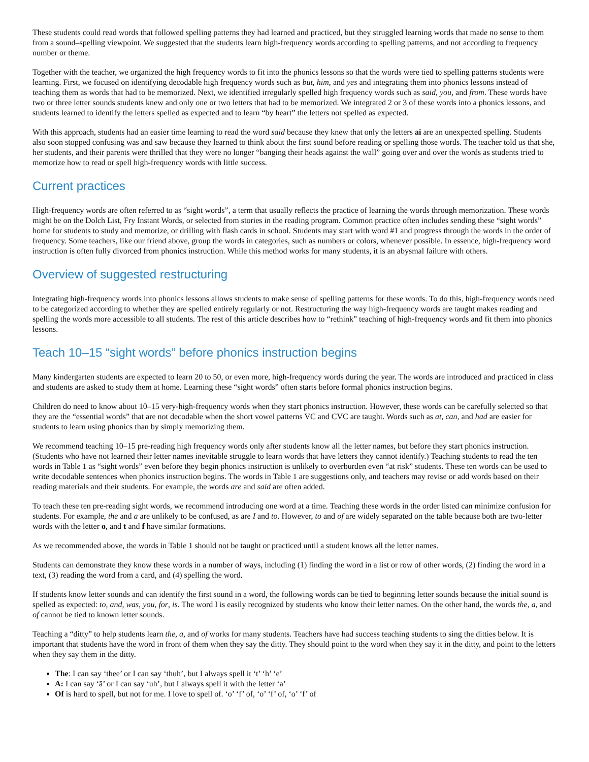These students could read words that followed spelling patterns they had learned and practiced, but they struggled learning words that made no sense to them from a sound–spelling viewpoint. We suggested that the students learn high-frequency words according to spelling patterns, and not according to frequency number or theme.
Together with the teacher, we organized the high frequency words to fit into the phonics lessons so that the words were tied to spelling patterns students were learning. First, we focused on identifying decodable high frequency words such as but, him, and yes and integrating them into phonics lessons instead of teaching them as words that had to be memorized. Next, we identified irregularly spelled high frequency words such as said, you, and from. These words have two or three letter sounds students knew and only one or two letters that had to be memorized. We integrated 2 or 3 of these words into a phonics lessons, and students learned to identify the letters spelled as expected and to learn “by heart” the letters not spelled as expected.
With this approach, students had an easier time learning to read the word said because they knew that only the letters ai are an unexpected spelling. Students also soon stopped confusing was and saw because they learned to think about the first sound before reading or spelling those words. The teacher told us that she, her students, and their parents were thrilled that they were no longer “banging their heads against the wall” going over and over the words as students tried to memorize how to read or spell high-frequency words with little success.
Current practices
High-frequency words are often referred to as “sight words”, a term that usually reflects the practice of learning the words through memorization. These words might be on the Dolch List, Fry Instant Words, or selected from stories in the reading program. Common practice often includes sending these “sight words” home for students to study and memorize, or drilling with flash cards in school. Students may start with word #1 and progress through the words in the order of frequency. Some teachers, like our friend above, group the words in categories, such as numbers or colors, whenever possible. In essence, high-frequency word instruction is often fully divorced from phonics instruction. While this method works for many students, it is an abysmal failure with others.
Overview of suggested restructuring
Integrating high-frequency words into phonics lessons allows students to make sense of spelling patterns for these words. To do this, high-frequency words need to be categorized according to whether they are spelled entirely regularly or not. Restructuring the way high-frequency words are taught makes reading and spelling the words more accessible to all students. The rest of this article describes how to “rethink” teaching of high-frequency words and fit them into phonics lessons.
Teach 10–15 “sight words” before phonics instruction begins
Many kindergarten students are expected to learn 20 to 50, or even more, high-frequency words during the year. The words are introduced and practiced in class and students are asked to study them at home. Learning these “sight words” often starts before formal phonics instruction begins.
Children do need to know about 10–15 very-high-frequency words when they start phonics instruction. However, these words can be carefully selected so that they are the “essential words” that are not decodable when the short vowel patterns VC and CVC are taught. Words such as at, can, and had are easier for students to learn using phonics than by simply memorizing them.
We recommend teaching 10–15 pre-reading high frequency words only after students know all the letter names, but before they start phonics instruction. (Students who have not learned their letter names inevitable struggle to learn words that have letters they cannot identify.) Teaching students to read the ten words in Table 1 as “sight words” even before they begin phonics instruction is unlikely to overburden even “at risk” students. These ten words can be used to write decodable sentences when phonics instruction begins. The words in Table 1 are suggestions only, and teachers may revise or add words based on their reading materials and their students. For example, the words are and said are often added.
To teach these ten pre-reading sight words, we recommend introducing one word at a time. Teaching these words in the order listed can minimize confusion for students. For example, the and a are unlikely to be confused, as are I and to. However, to and of are widely separated on the table because both are two-letter words with the letter o, and t and f have similar formations.
As we recommended above, the words in Table 1 should not be taught or practiced until a student knows all the letter names.
Students can demonstrate they know these words in a number of ways, including (1) finding the word in a list or row of other words, (2) finding the word in a text, (3) reading the word from a card, and (4) spelling the word.
If students know letter sounds and can identify the first sound in a word, the following words can be tied to beginning letter sounds because the initial sound is spelled as expected: to, and, was, you, for, is. The word I is easily recognized by students who know their letter names. On the other hand, the words the, a, and of cannot be tied to known letter sounds.
Teaching a “ditty” to help students learn the, a, and of works for many students. Teachers have had success teaching students to sing the ditties below. It is important that students have the word in front of them when they say the ditty. They should point to the word when they say it in the ditty, and point to the letters when they say them in the ditty.
The: I can say ‘thee’ or I can say ‘thuh’, but I always spell it ‘t’ ‘h’ ‘e’
A: I can say ‘ā’ or I can say ‘uh’, but I always spell it with the letter ‘a’
Of is hard to spell, but not for me. I love to spell of. ‘o’ ‘f’ of, ‘o’ ‘f’ of, ‘o’ ‘f’ of